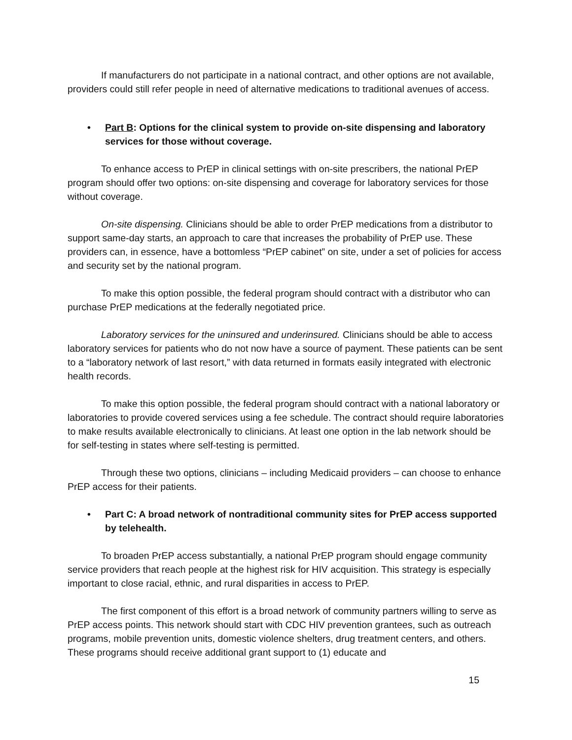If manufacturers do not participate in a national contract, and other options are not available, providers could still refer people in need of alternative medications to traditional avenues of access.
• Part B: Options for the clinical system to provide on-site dispensing and laboratory services for those without coverage.
To enhance access to PrEP in clinical settings with on-site prescribers, the national PrEP program should offer two options: on-site dispensing and coverage for laboratory services for those without coverage.
On-site dispensing. Clinicians should be able to order PrEP medications from a distributor to support same-day starts, an approach to care that increases the probability of PrEP use. These providers can, in essence, have a bottomless “PrEP cabinet” on site, under a set of policies for access and security set by the national program.
To make this option possible, the federal program should contract with a distributor who can purchase PrEP medications at the federally negotiated price.
Laboratory services for the uninsured and underinsured. Clinicians should be able to access laboratory services for patients who do not now have a source of payment. These patients can be sent to a “laboratory network of last resort,” with data returned in formats easily integrated with electronic health records.
To make this option possible, the federal program should contract with a national laboratory or laboratories to provide covered services using a fee schedule. The contract should require laboratories to make results available electronically to clinicians. At least one option in the lab network should be for self-testing in states where self-testing is permitted.
Through these two options, clinicians – including Medicaid providers – can choose to enhance PrEP access for their patients.
• Part C: A broad network of nontraditional community sites for PrEP access supported by telehealth.
To broaden PrEP access substantially, a national PrEP program should engage community service providers that reach people at the highest risk for HIV acquisition. This strategy is especially important to close racial, ethnic, and rural disparities in access to PrEP.
The first component of this effort is a broad network of community partners willing to serve as PrEP access points. This network should start with CDC HIV prevention grantees, such as outreach programs, mobile prevention units, domestic violence shelters, drug treatment centers, and others. These programs should receive additional grant support to (1) educate and
15